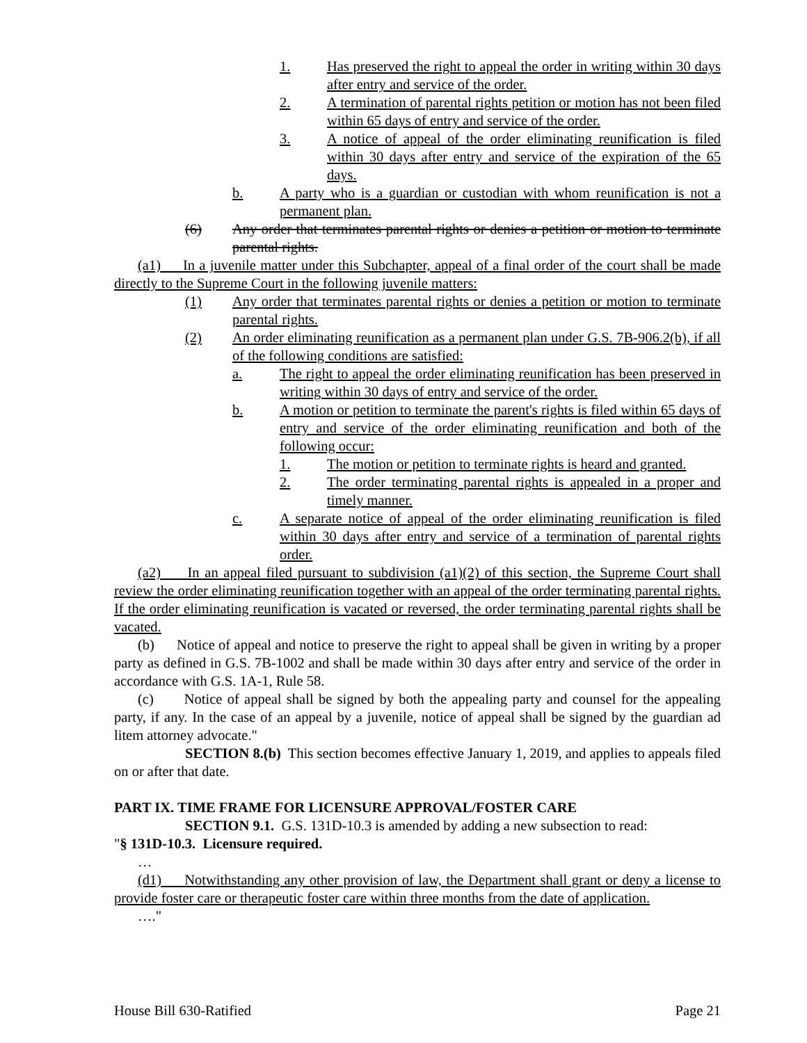1. Has preserved the right to appeal the order in writing within 30 days after entry and service of the order.
2. A termination of parental rights petition or motion has not been filed within 65 days of entry and service of the order.
3. A notice of appeal of the order eliminating reunification is filed within 30 days after entry and service of the expiration of the 65 days.
b. A party who is a guardian or custodian with whom reunification is not a permanent plan.
(6) Any order that terminates parental rights or denies a petition or motion to terminate parental rights.
(a1) In a juvenile matter under this Subchapter, appeal of a final order of the court shall be made directly to the Supreme Court in the following juvenile matters:
(1) Any order that terminates parental rights or denies a petition or motion to terminate parental rights.
(2) An order eliminating reunification as a permanent plan under G.S. 7B-906.2(b), if all of the following conditions are satisfied:
a. The right to appeal the order eliminating reunification has been preserved in writing within 30 days of entry and service of the order.
b. A motion or petition to terminate the parent's rights is filed within 65 days of entry and service of the order eliminating reunification and both of the following occur:
1. The motion or petition to terminate rights is heard and granted.
2. The order terminating parental rights is appealed in a proper and timely manner.
c. A separate notice of appeal of the order eliminating reunification is filed within 30 days after entry and service of a termination of parental rights order.
(a2) In an appeal filed pursuant to subdivision (a1)(2) of this section, the Supreme Court shall review the order eliminating reunification together with an appeal of the order terminating parental rights. If the order eliminating reunification is vacated or reversed, the order terminating parental rights shall be vacated.
(b) Notice of appeal and notice to preserve the right to appeal shall be given in writing by a proper party as defined in G.S. 7B-1002 and shall be made within 30 days after entry and service of the order in accordance with G.S. 1A-1, Rule 58.
(c) Notice of appeal shall be signed by both the appealing party and counsel for the appealing party, if any. In the case of an appeal by a juvenile, notice of appeal shall be signed by the guardian ad litem attorney advocate."
SECTION 8.(b) This section becomes effective January 1, 2019, and applies to appeals filed on or after that date.
PART IX. TIME FRAME FOR LICENSURE APPROVAL/FOSTER CARE
SECTION 9.1. G.S. 131D-10.3 is amended by adding a new subsection to read:
"§ 131D-10.3. Licensure required.
…
(d1) Notwithstanding any other provision of law, the Department shall grant or deny a license to provide foster care or therapeutic foster care within three months from the date of application.
…."
House Bill 630-Ratified Page 21